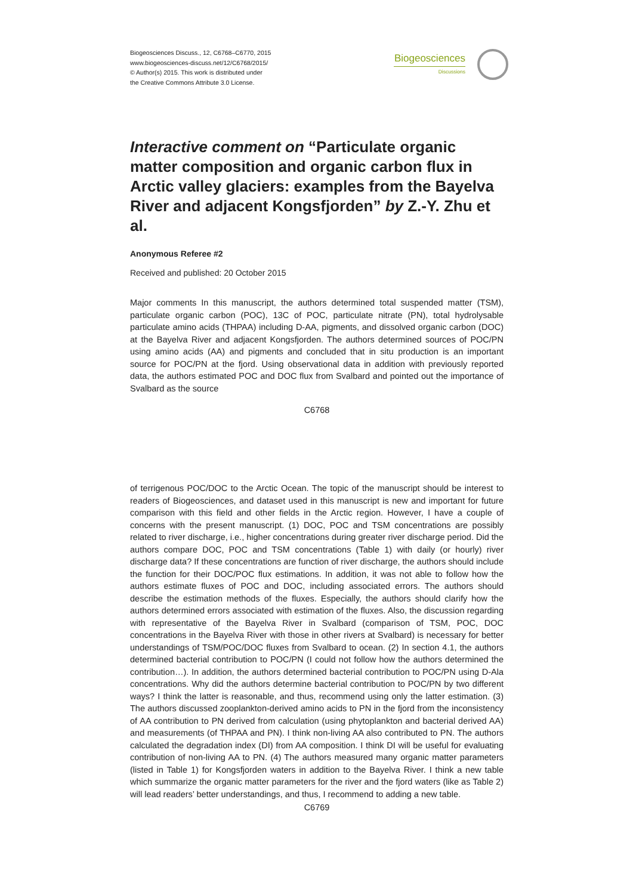Biogeosciences Discuss., 12, C6768–C6770, 2015
www.biogeosciences-discuss.net/12/C6768/2015/
© Author(s) 2015. This work is distributed under
the Creative Commons Attribute 3.0 License.
Biogeosciences
Discussions
Interactive comment on “Particulate organic matter composition and organic carbon flux in Arctic valley glaciers: examples from the Bayelva River and adjacent Kongsfjorden” by Z.-Y. Zhu et al.
Anonymous Referee #2
Received and published: 20 October 2015
Major comments In this manuscript, the authors determined total suspended matter (TSM), particulate organic carbon (POC), 13C of POC, particulate nitrate (PN), total hydrolysable particulate amino acids (THPAA) including D-AA, pigments, and dissolved organic carbon (DOC) at the Bayelva River and adjacent Kongsfjorden. The authors determined sources of POC/PN using amino acids (AA) and pigments and concluded that in situ production is an important source for POC/PN at the fjord. Using observational data in addition with previously reported data, the authors estimated POC and DOC flux from Svalbard and pointed out the importance of Svalbard as the source
C6768
of terrigenous POC/DOC to the Arctic Ocean. The topic of the manuscript should be interest to readers of Biogeosciences, and dataset used in this manuscript is new and important for future comparison with this field and other fields in the Arctic region. However, I have a couple of concerns with the present manuscript. (1) DOC, POC and TSM concentrations are possibly related to river discharge, i.e., higher concentrations during greater river discharge period. Did the authors compare DOC, POC and TSM concentrations (Table 1) with daily (or hourly) river discharge data? If these concentrations are function of river discharge, the authors should include the function for their DOC/POC flux estimations. In addition, it was not able to follow how the authors estimate fluxes of POC and DOC, including associated errors. The authors should describe the estimation methods of the fluxes. Especially, the authors should clarify how the authors determined errors associated with estimation of the fluxes. Also, the discussion regarding with representative of the Bayelva River in Svalbard (comparison of TSM, POC, DOC concentrations in the Bayelva River with those in other rivers at Svalbard) is necessary for better understandings of TSM/POC/DOC fluxes from Svalbard to ocean. (2) In section 4.1, the authors determined bacterial contribution to POC/PN (I could not follow how the authors determined the contribution…). In addition, the authors determined bacterial contribution to POC/PN using D-Ala concentrations. Why did the authors determine bacterial contribution to POC/PN by two different ways? I think the latter is reasonable, and thus, recommend using only the latter estimation. (3) The authors discussed zooplankton-derived amino acids to PN in the fjord from the inconsistency of AA contribution to PN derived from calculation (using phytoplankton and bacterial derived AA) and measurements (of THPAA and PN). I think non-living AA also contributed to PN. The authors calculated the degradation index (DI) from AA composition. I think DI will be useful for evaluating contribution of non-living AA to PN. (4) The authors measured many organic matter parameters (listed in Table 1) for Kongsfjorden waters in addition to the Bayelva River. I think a new table which summarize the organic matter parameters for the river and the fjord waters (like as Table 2) will lead readers’ better understandings, and thus, I recommend to adding a new table.
C6769